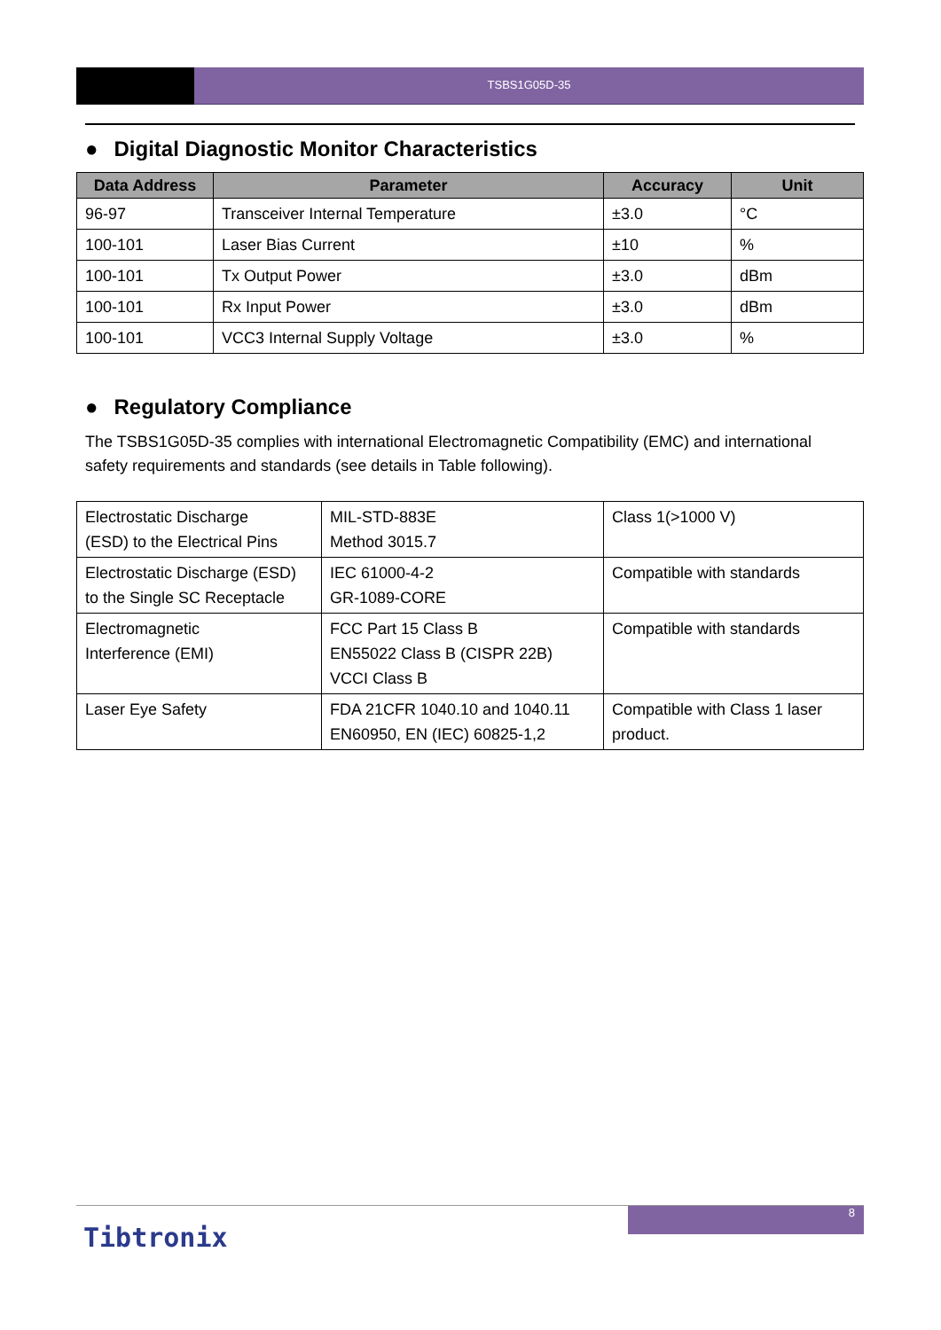TSBS1G05D-35
● Digital Diagnostic Monitor Characteristics
| Data Address | Parameter | Accuracy | Unit |
| --- | --- | --- | --- |
| 96-97 | Transceiver Internal Temperature | ±3.0 | °C |
| 100-101 | Laser Bias Current | ±10 | % |
| 100-101 | Tx Output Power | ±3.0 | dBm |
| 100-101 | Rx Input Power | ±3.0 | dBm |
| 100-101 | VCC3 Internal Supply Voltage | ±3.0 | % |
● Regulatory Compliance
The TSBS1G05D-35 complies with international Electromagnetic Compatibility (EMC) and international safety requirements and standards (see details in Table following).
| Electrostatic Discharge (ESD) to the Electrical Pins | MIL-STD-883E Method 3015.7 | Class 1(>1000 V) |
| Electrostatic Discharge (ESD) to the Single SC Receptacle | IEC 61000-4-2 GR-1089-CORE | Compatible with standards |
| Electromagnetic Interference (EMI) | FCC Part 15 Class B EN55022 Class B (CISPR 22B) VCCI Class B | Compatible with standards |
| Laser Eye Safety | FDA 21CFR 1040.10 and 1040.11 EN60950, EN (IEC) 60825-1,2 | Compatible with Class 1 laser product. |
8
Tibtronix